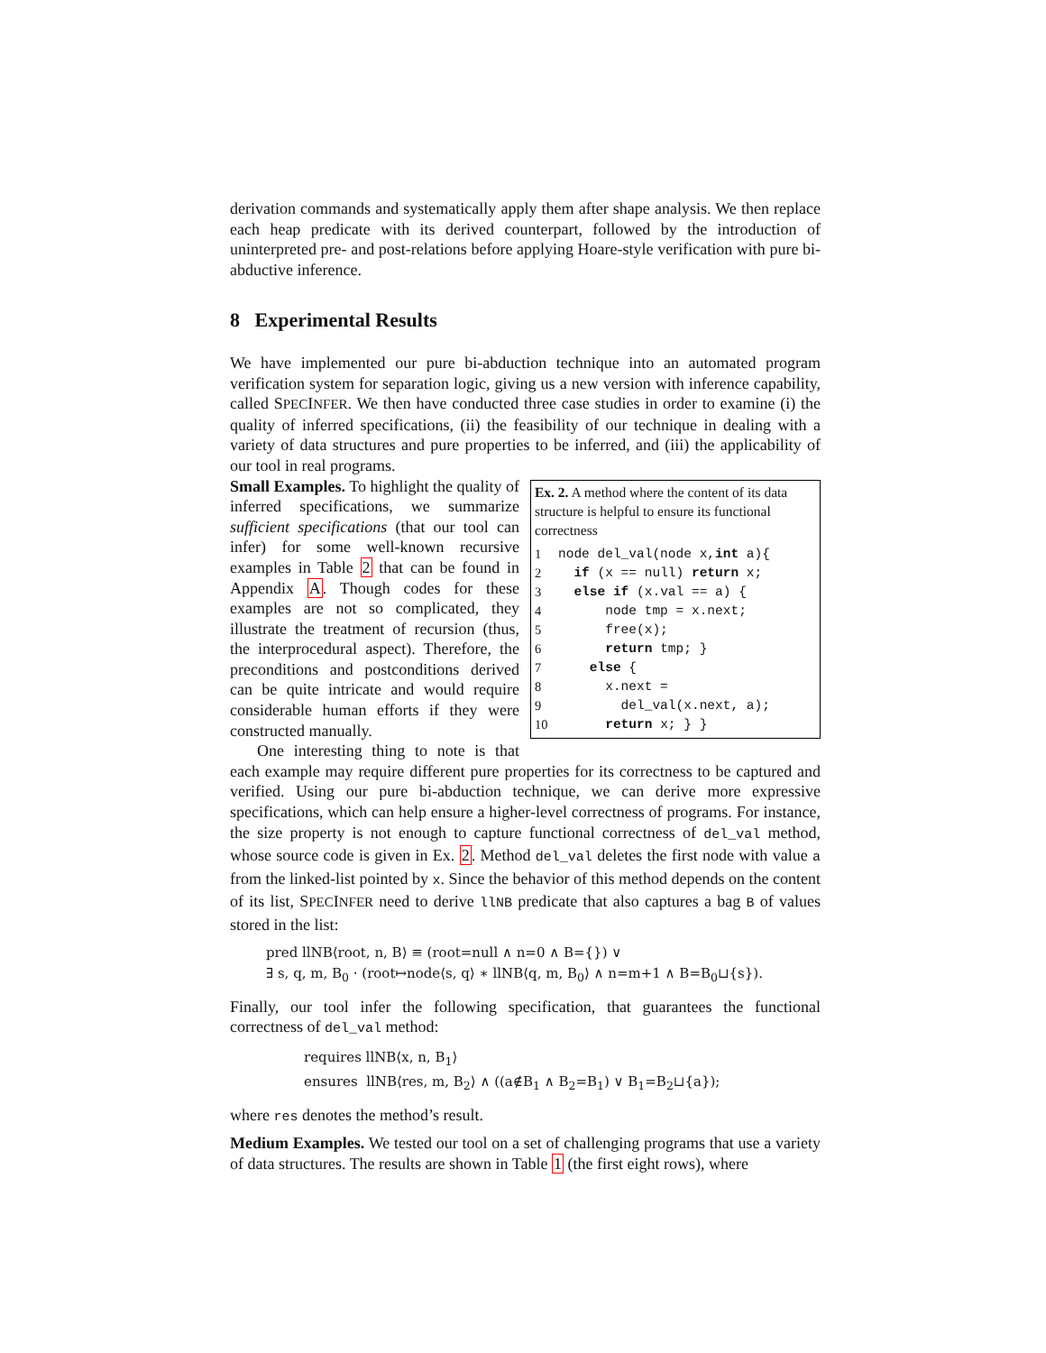derivation commands and systematically apply them after shape analysis. We then replace each heap predicate with its derived counterpart, followed by the introduction of uninterpreted pre- and post-relations before applying Hoare-style verification with pure bi-abductive inference.
8 Experimental Results
We have implemented our pure bi-abduction technique into an automated program verification system for separation logic, giving us a new version with inference capability, called SPECINFER. We then have conducted three case studies in order to examine (i) the quality of inferred specifications, (ii) the feasibility of our technique in dealing with a variety of data structures and pure properties to be inferred, and (iii) the applicability of our tool in real programs.
Ex. 2. A method where the content of its data structure is helpful to ensure its functional correctness
| 1 | node del_val(node x, int a){ |
| 2 | if (x == null) return x; |
| 3 | else if (x.val == a) { |
| 4 | node tmp = x.next; |
| 5 | free(x); |
| 6 | return tmp; } |
| 7 | else { |
| 8 | x.next = |
| 9 | del_val(x.next, a); |
| 10 | return x; } } |
Small Examples. To highlight the quality of inferred specifications, we summarize sufficient specifications (that our tool can infer) for some well-known recursive examples in Table 2 that can be found in Appendix A. Though codes for these examples are not so complicated, they illustrate the treatment of recursion (thus, the interprocedural aspect). Therefore, the preconditions and postconditions derived can be quite intricate and would require considerable human efforts if they were constructed manually.
One interesting thing to note is that each example may require different pure properties for its correctness to be captured and verified. Using our pure bi-abduction technique, we can derive more expressive specifications, which can help ensure a higher-level correctness of programs. For instance, the size property is not enough to capture functional correctness of del_val method, whose source code is given in Ex. 2. Method del_val deletes the first node with value a from the linked-list pointed by x. Since the behavior of this method depends on the content of its list, SPECINFER need to derive llNB predicate that also captures a bag B of values stored in the list:
pred llNB⟨root, n, B⟩ ≡ (root=null ∧ n=0 ∧ B={}) ∨
∃ s, q, m, B<sub>0</sub> · (root↦node⟨s, q⟩ ∗ llNB⟨q, m, B<sub>0</sub>⟩ ∧ n=m+1 ∧ B=B<sub>0</sub>⊔{s}).
Finally, our tool infer the following specification, that guarantees the functional correctness of del_val method:
requires llNB⟨x, n, B<sub>1</sub>⟩
ensures llNB⟨res, m, B<sub>2</sub>⟩ ∧ ((a∉B<sub>1</sub> ∧ B<sub>2</sub>=B<sub>1</sub>) ∨ B<sub>1</sub>=B<sub>2</sub>⊔{a});
where res denotes the method’s result.
Medium Examples. We tested our tool on a set of challenging programs that use a variety of data structures. The results are shown in Table 1 (the first eight rows), where